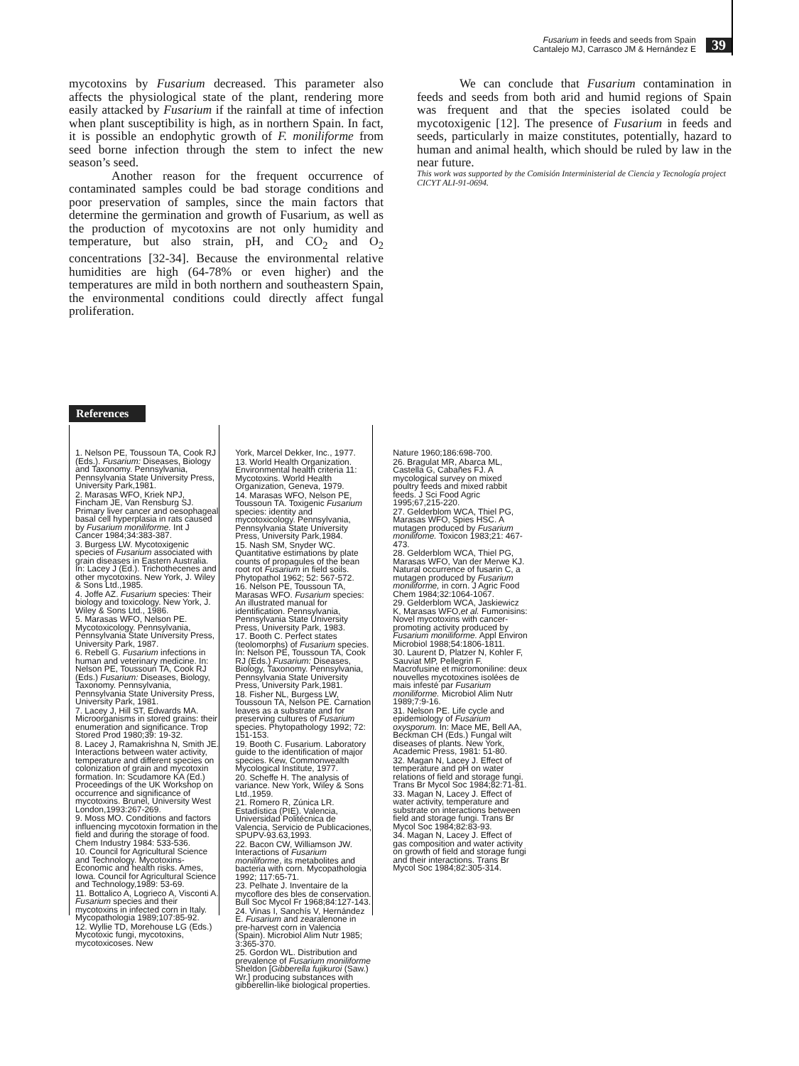Fusarium in feeds and seeds from Spain
Cantalejo MJ, Carrasco JM & Hernández E
39
mycotoxins by Fusarium decreased. This parameter also affects the physiological state of the plant, rendering more easily attacked by Fusarium if the rainfall at time of infection when plant susceptibility is high, as in northern Spain. In fact, it is possible an endophytic growth of F. moniliforme from seed borne infection through the stem to infect the new season’s seed.
Another reason for the frequent occurrence of contaminated samples could be bad storage conditions and poor preservation of samples, since the main factors that determine the germination and growth of Fusarium, as well as the production of mycotoxins are not only humidity and temperature, but also strain, pH, and CO<sub>2</sub> and O<sub>2</sub> concentrations [32-34]. Because the environmental relative humidities are high (64-78% or even higher) and the temperatures are mild in both northern and southeastern Spain, the environmental conditions could directly affect fungal proliferation.
We can conclude that Fusarium contamination in feeds and seeds from both arid and humid regions of Spain was frequent and that the species isolated could be mycotoxigenic [12]. The presence of Fusarium in feeds and seeds, particularly in maize constitutes, potentially, hazard to human and animal health, which should be ruled by law in the near future.
This work was supported by the Comisión Interministerial de Ciencia y Tecnología project CICYT ALI-91-0694.
References
1. Nelson PE, Toussoun TA, Cook RJ (Eds.). Fusarium: Diseases, Biology and Taxonomy. Pennsylvania, Pennsylvania State University Press, University Park,1981.
2. Marasas WFO, Kriek NPJ, Fincham JE, Van Rensburg SJ. Primary liver cancer and oesophageal basal cell hyperplasia in rats caused by Fusarium moniliforme. Int J Cancer 1984;34:383-387.
3. Burgess LW. Mycotoxigenic species of Fusarium associated with grain diseases in Eastern Australia. In: Lacey J (Ed.). Trichothecenes and other mycotoxins. New York, J. Wiley & Sons Ltd.,1985.
4. Joffe AZ. Fusarium species: Their biology and toxicology. New York, J. Wiley & Sons Ltd., 1986.
5. Marasas WFO, Nelson PE. Mycotoxicology. Pennsylvania, Pennsylvania State University Press, University Park, 1987.
6. Rebell G. Fusarium infections in human and veterinary medicine. In: Nelson PE, Toussoun TA, Cook RJ (Eds.) Fusarium: Diseases, Biology, Taxonomy. Pennsylvania, Pennsylvania State University Press, University Park, 1981.
7. Lacey J, Hill ST, Edwards MA. Microorganisms in stored grains: their enumeration and significance. Trop Stored Prod 1980;39: 19-32.
8. Lacey J, Ramakrishna N, Smith JE. Interactions between water activity, temperature and different species on colonization of grain and mycotoxin formation. In: Scudamore KA (Ed.) Proceedings of the UK Workshop on occurrence and significance of mycotoxins. Brunel, University West London,1993:267-269.
9. Moss MO. Conditions and factors influencing mycotoxin formation in the field and during the storage of food. Chem Industry 1984: 533-536.
10. Council for Agricultural Science and Technology. Mycotoxins-Economic and health risks. Ames, Iowa. Council for Agricultural Science and Technology,1989: 53-69.
11. Bottalico A, Logrieco A, Visconti A. Fusarium species and their mycotoxins in infected corn in Italy. Mycopathologia 1989;107:85-92.
12. Wyllie TD, Morehouse LG (Eds.) Mycotoxic fungi, mycotoxins, mycotoxicoses. New
York, Marcel Dekker, Inc., 1977.
13. World Health Organization. Environmental health criteria 11: Mycotoxins. World Health Organization, Geneva, 1979.
14. Marasas WFO, Nelson PE, Toussoun TA. Toxigenic Fusarium species: identity and mycotoxicology. Pennsylvania, Pennsylvania State University Press, University Park,1984.
15. Nash SM, Snyder WC. Quantitative estimations by plate counts of propagules of the bean root rot Fusarium in field soils. Phytopathol 1962; 52: 567-572.
16. Nelson PE, Toussoun TA, Marasas WFO. Fusarium species: An illustrated manual for identification. Pennsylvania, Pennsylvania State University Press, University Park, 1983.
17. Booth C. Perfect states (teolomorphs) of Fusarium species. In: Nelson PE, Toussoun TA, Cook RJ (Eds.) Fusarium: Diseases, Biology, Taxonomy. Pennsylvania, Pennsylvania State University Press, University Park,1981.
18. Fisher NL, Burgess LW, Toussoun TA, Nelson PE. Carnation leaves as a substrate and for preserving cultures of Fusarium species. Phytopathology 1992; 72: 151-153.
19. Booth C. Fusarium. Laboratory guide to the identification of major species. Kew, Commonwealth Mycological Institute, 1977.
20. Scheffe H. The analysis of variance. New York, Wiley & Sons Ltd.,1959.
21. Romero R, Zúnica LR. Estadística (PIE). Valencia, Universidad Politécnica de Valencia, Servicio de Publicaciones, SPUPV-93.63,1993.
22. Bacon CW, Williamson JW. Interactions of Fusarium moniliforme, its metabolites and bacteria with corn. Mycopathologia 1992; 117:65-71.
23. Pelhate J. Inventaire de la mycoflore des bles de conservation. Bull Soc Mycol Fr 1968;84:127-143.
24. Vinas I, Sanchís V, Hernández E. Fusarium and zearalenone in pre-harvest corn in Valencia (Spain). Microbiol Alim Nutr 1985; 3:365-370.
25. Gordon WL. Distribution and prevalence of Fusarium moniliforme Sheldon [Gibberella fujikuroi (Saw.) Wr.] producing substances with gibberellin-like biological properties.
Nature 1960;186:698-700.
26. Bragulat MR, Abarca ML, Castella G, Cabañes FJ. A mycological survey on mixed poultry feeds and mixed rabbit feeds. J Sci Food Agric 1995;67,215-220.
27. Gelderblom WCA, Thiel PG, Marasas WFO, Spies HSC. A mutagen produced by Fusarium monilifome. Toxicon 1983;21: 467-473.
28. Gelderblom WCA, Thiel PG, Marasas WFO, Van der Merwe KJ. Natural occurrence of fusarin C, a mutagen produced by Fusarium moniliforme, in corn. J Agric Food Chem 1984;32:1064-1067.
29. Gelderblom WCA, Jaskiewicz K, Marasas WFO,et al. Fumonisins: Novel mycotoxins with cancer-promoting activity produced by Fusarium moniliforme. Appl Environ Microbiol 1988;54:1806-1811.
30. Laurent D, Platzer N, Kohler F, Sauviat MP, Pellegrin F. Macrofusine et micromoniline: deux nouvelles mycotoxines isolées de mais infesté par Fusarium moniliforme. Microbiol Alim Nutr 1989;7:9-16.
31. Nelson PE. Life cycle and epidemiology of Fusarium oxysporum. In: Mace ME, Bell AA, Beckman CH (Eds.) Fungal wilt diseases of plants. New York, Academic Press, 1981: 51-80.
32. Magan N, Lacey J. Effect of temperature and pH on water relations of field and storage fungi. Trans Br Mycol Soc 1984;82:71-81.
33. Magan N, Lacey J. Effect of water activity, temperature and substrate on interactions between field and storage fungi. Trans Br Mycol Soc 1984;82:83-93.
34. Magan N, Lacey J. Effect of gas composition and water activity on growth of field and storage fungi and their interactions. Trans Br Mycol Soc 1984;82:305-314.